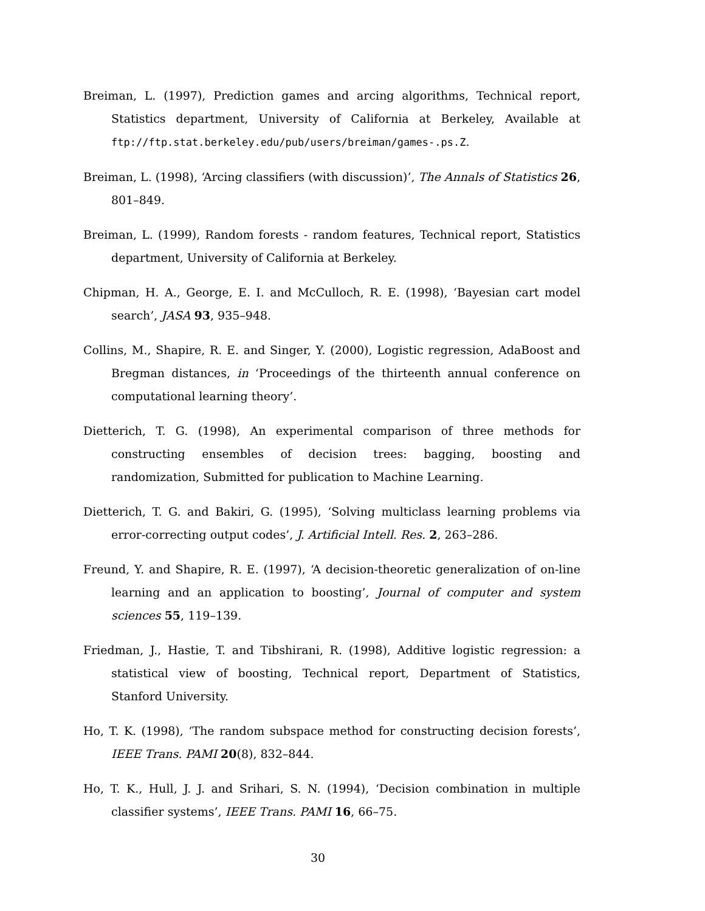Breiman, L. (1997), Prediction games and arcing algorithms, Technical report, Statistics department, University of California at Berkeley, Available at ftp://ftp.stat.berkeley.edu/pub/users/breiman/games-.ps.Z.
Breiman, L. (1998), ‘Arcing classifiers (with discussion)’, The Annals of Statistics 26, 801–849.
Breiman, L. (1999), Random forests - random features, Technical report, Statistics department, University of California at Berkeley.
Chipman, H. A., George, E. I. and McCulloch, R. E. (1998), ‘Bayesian cart model search’, JASA 93, 935–948.
Collins, M., Shapire, R. E. and Singer, Y. (2000), Logistic regression, AdaBoost and Bregman distances, in ‘Proceedings of the thirteenth annual conference on computational learning theory’.
Dietterich, T. G. (1998), An experimental comparison of three methods for constructing ensembles of decision trees: bagging, boosting and randomization, Submitted for publication to Machine Learning.
Dietterich, T. G. and Bakiri, G. (1995), ‘Solving multiclass learning problems via error-correcting output codes’, J. Artificial Intell. Res. 2, 263–286.
Freund, Y. and Shapire, R. E. (1997), ‘A decision-theoretic generalization of on-line learning and an application to boosting’, Journal of computer and system sciences 55, 119–139.
Friedman, J., Hastie, T. and Tibshirani, R. (1998), Additive logistic regression: a statistical view of boosting, Technical report, Department of Statistics, Stanford University.
Ho, T. K. (1998), ‘The random subspace method for constructing decision forests’, IEEE Trans. PAMI 20(8), 832–844.
Ho, T. K., Hull, J. J. and Srihari, S. N. (1994), ‘Decision combination in multiple classifier systems’, IEEE Trans. PAMI 16, 66–75.
30